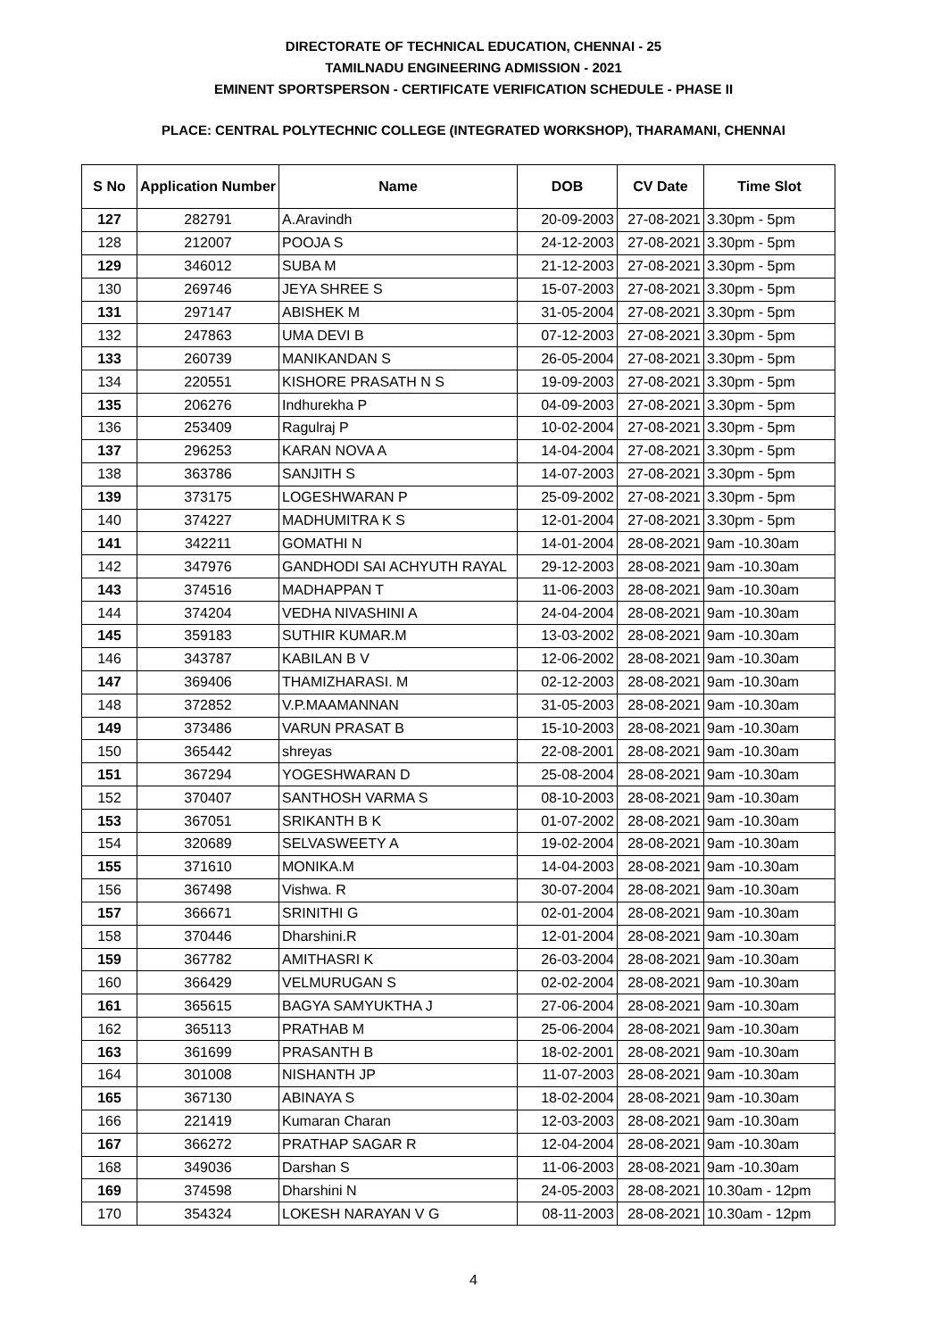DIRECTORATE OF TECHNICAL EDUCATION, CHENNAI - 25
TAMILNADU ENGINEERING ADMISSION - 2021
EMINENT SPORTSPERSON - CERTIFICATE VERIFICATION SCHEDULE - PHASE II
PLACE: CENTRAL POLYTECHNIC COLLEGE (INTEGRATED WORKSHOP), THARAMANI, CHENNAI
| S No | Application Number | Name | DOB | CV Date | Time Slot |
| --- | --- | --- | --- | --- | --- |
| 127 | 282791 | A.Aravindh | 20-09-2003 | 27-08-2021 | 3.30pm - 5pm |
| 128 | 212007 | POOJA S | 24-12-2003 | 27-08-2021 | 3.30pm - 5pm |
| 129 | 346012 | SUBA M | 21-12-2003 | 27-08-2021 | 3.30pm - 5pm |
| 130 | 269746 | JEYA SHREE S | 15-07-2003 | 27-08-2021 | 3.30pm - 5pm |
| 131 | 297147 | ABISHEK M | 31-05-2004 | 27-08-2021 | 3.30pm - 5pm |
| 132 | 247863 | UMA DEVI B | 07-12-2003 | 27-08-2021 | 3.30pm - 5pm |
| 133 | 260739 | MANIKANDAN S | 26-05-2004 | 27-08-2021 | 3.30pm - 5pm |
| 134 | 220551 | KISHORE PRASATH N S | 19-09-2003 | 27-08-2021 | 3.30pm - 5pm |
| 135 | 206276 | Indhurekha P | 04-09-2003 | 27-08-2021 | 3.30pm - 5pm |
| 136 | 253409 | Ragulraj P | 10-02-2004 | 27-08-2021 | 3.30pm - 5pm |
| 137 | 296253 | KARAN NOVA A | 14-04-2004 | 27-08-2021 | 3.30pm - 5pm |
| 138 | 363786 | SANJITH S | 14-07-2003 | 27-08-2021 | 3.30pm - 5pm |
| 139 | 373175 | LOGESHWARAN P | 25-09-2002 | 27-08-2021 | 3.30pm - 5pm |
| 140 | 374227 | MADHUMITRA K S | 12-01-2004 | 27-08-2021 | 3.30pm - 5pm |
| 141 | 342211 | GOMATHI N | 14-01-2004 | 28-08-2021 | 9am -10.30am |
| 142 | 347976 | GANDHODI SAI ACHYUTH RAYAL | 29-12-2003 | 28-08-2021 | 9am -10.30am |
| 143 | 374516 | MADHAPPAN T | 11-06-2003 | 28-08-2021 | 9am -10.30am |
| 144 | 374204 | VEDHA NIVASHINI A | 24-04-2004 | 28-08-2021 | 9am -10.30am |
| 145 | 359183 | SUTHIR KUMAR.M | 13-03-2002 | 28-08-2021 | 9am -10.30am |
| 146 | 343787 | KABILAN B V | 12-06-2002 | 28-08-2021 | 9am -10.30am |
| 147 | 369406 | THAMIZHARASI. M | 02-12-2003 | 28-08-2021 | 9am -10.30am |
| 148 | 372852 | V.P.MAAMANNAN | 31-05-2003 | 28-08-2021 | 9am -10.30am |
| 149 | 373486 | VARUN PRASAT B | 15-10-2003 | 28-08-2021 | 9am -10.30am |
| 150 | 365442 | shreyas | 22-08-2001 | 28-08-2021 | 9am -10.30am |
| 151 | 367294 | YOGESHWARAN D | 25-08-2004 | 28-08-2021 | 9am -10.30am |
| 152 | 370407 | SANTHOSH VARMA S | 08-10-2003 | 28-08-2021 | 9am -10.30am |
| 153 | 367051 | SRIKANTH B K | 01-07-2002 | 28-08-2021 | 9am -10.30am |
| 154 | 320689 | SELVASWEETY A | 19-02-2004 | 28-08-2021 | 9am -10.30am |
| 155 | 371610 | MONIKA.M | 14-04-2003 | 28-08-2021 | 9am -10.30am |
| 156 | 367498 | Vishwa. R | 30-07-2004 | 28-08-2021 | 9am -10.30am |
| 157 | 366671 | SRINITHI G | 02-01-2004 | 28-08-2021 | 9am -10.30am |
| 158 | 370446 | Dharshini.R | 12-01-2004 | 28-08-2021 | 9am -10.30am |
| 159 | 367782 | AMITHASRI K | 26-03-2004 | 28-08-2021 | 9am -10.30am |
| 160 | 366429 | VELMURUGAN S | 02-02-2004 | 28-08-2021 | 9am -10.30am |
| 161 | 365615 | BAGYA SAMYUKTHA J | 27-06-2004 | 28-08-2021 | 9am -10.30am |
| 162 | 365113 | PRATHAB M | 25-06-2004 | 28-08-2021 | 9am -10.30am |
| 163 | 361699 | PRASANTH B | 18-02-2001 | 28-08-2021 | 9am -10.30am |
| 164 | 301008 | NISHANTH JP | 11-07-2003 | 28-08-2021 | 9am -10.30am |
| 165 | 367130 | ABINAYA S | 18-02-2004 | 28-08-2021 | 9am -10.30am |
| 166 | 221419 | Kumaran Charan | 12-03-2003 | 28-08-2021 | 9am -10.30am |
| 167 | 366272 | PRATHAP SAGAR R | 12-04-2004 | 28-08-2021 | 9am -10.30am |
| 168 | 349036 | Darshan S | 11-06-2003 | 28-08-2021 | 9am -10.30am |
| 169 | 374598 | Dharshini N | 24-05-2003 | 28-08-2021 | 10.30am - 12pm |
| 170 | 354324 | LOKESH NARAYAN V G | 08-11-2003 | 28-08-2021 | 10.30am - 12pm |
4